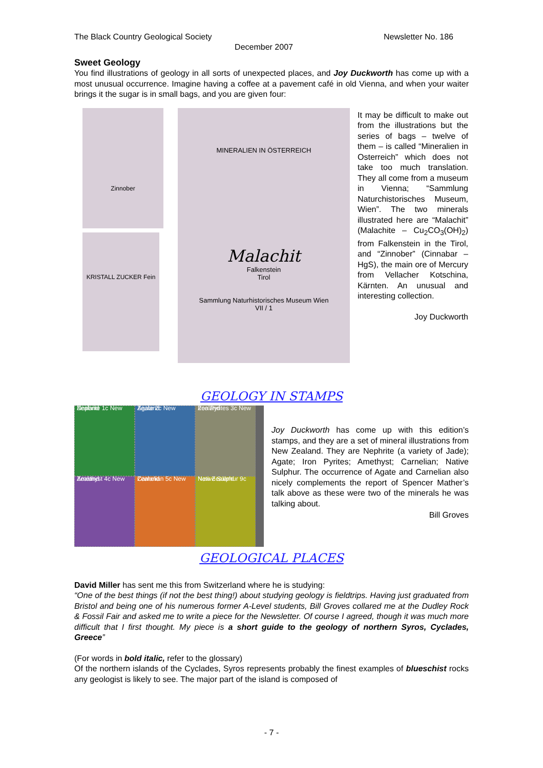The Black Country Geological Society Newsletter No. 186
December 2007
Sweet Geology
You find illustrations of geology in all sorts of unexpected places, and Joy Duckworth has come up with a most unusual occurrence. Imagine having a coffee at a pavement café in old Vienna, and when your waiter brings it the sugar is in small bags, and you are given four:
Zinnober
KRISTALL ZUCKER Fein
MINERALIEN IN ÖSTERREICH
Malachit
Falkenstein
Tirol
Sammlung Naturhistorisches Museum Wien
VII / 1
It may be difficult to make out from the illustrations but the series of bags – twelve of them – is called “Mineralien in Osterreich” which does not take too much translation. They all come from a museum in Vienna; “Sammlung Naturchistorisches Museum, Wien”. The two minerals illustrated here are “Malachit” (Malachite – Cu<sub>2</sub>CO<sub>3</sub>(OH)<sub>2</sub>) from Falkenstein in the Tirol, and “Zinnober” (Cinnabar – HgS), the main ore of Mercury from Vellacher Kotschina, Kärnten. An unusual and interesting collection.
Joy Duckworth
GEOLOGY IN STAMPS
Nephrite 1c New Zealand
Agate 2c New Zealand
Iron Pyrites 3c New Zealand
Amethyst 4c New Zealand
Carnelian 5c New Zealand
Native Sulphur 9c New Zealand
Joy Duckworth has come up with this edition’s stamps, and they are a set of mineral illustrations from New Zealand. They are Nephrite (a variety of Jade); Agate; Iron Pyrites; Amethyst; Carnelian; Native Sulphur. The occurrence of Agate and Carnelian also nicely complements the report of Spencer Mather’s talk above as these were two of the minerals he was talking about.
Bill Groves
GEOLOGICAL PLACES
David Miller has sent me this from Switzerland where he is studying:
“One of the best things (if not the best thing!) about studying geology is fieldtrips. Having just graduated from Bristol and being one of his numerous former A-Level students, Bill Groves collared me at the Dudley Rock & Fossil Fair and asked me to write a piece for the Newsletter. Of course I agreed, though it was much more difficult that I first thought. My piece is a short guide to the geology of northern Syros, Cyclades, Greece”
(For words in bold italic, refer to the glossary)
Of the northern islands of the Cyclades, Syros represents probably the finest examples of blueschist rocks any geologist is likely to see. The major part of the island is composed of
- 7 -